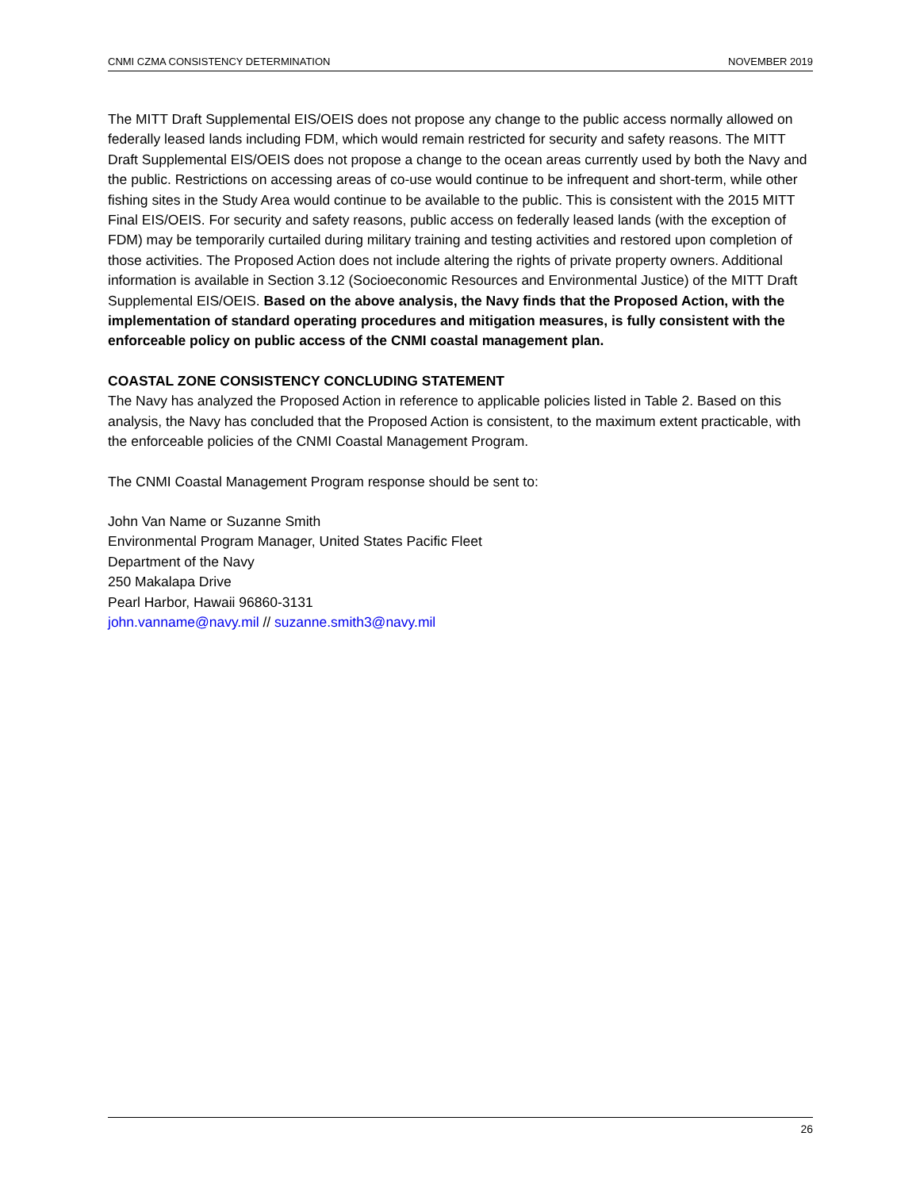CNMI CZMA CONSISTENCY DETERMINATION NOVEMBER 2019
The MITT Draft Supplemental EIS/OEIS does not propose any change to the public access normally allowed on federally leased lands including FDM, which would remain restricted for security and safety reasons. The MITT Draft Supplemental EIS/OEIS does not propose a change to the ocean areas currently used by both the Navy and the public. Restrictions on accessing areas of co-use would continue to be infrequent and short-term, while other fishing sites in the Study Area would continue to be available to the public. This is consistent with the 2015 MITT Final EIS/OEIS. For security and safety reasons, public access on federally leased lands (with the exception of FDM) may be temporarily curtailed during military training and testing activities and restored upon completion of those activities. The Proposed Action does not include altering the rights of private property owners. Additional information is available in Section 3.12 (Socioeconomic Resources and Environmental Justice) of the MITT Draft Supplemental EIS/OEIS. Based on the above analysis, the Navy finds that the Proposed Action, with the implementation of standard operating procedures and mitigation measures, is fully consistent with the enforceable policy on public access of the CNMI coastal management plan.
COASTAL ZONE CONSISTENCY CONCLUDING STATEMENT
The Navy has analyzed the Proposed Action in reference to applicable policies listed in Table 2. Based on this analysis, the Navy has concluded that the Proposed Action is consistent, to the maximum extent practicable, with the enforceable policies of the CNMI Coastal Management Program.
The CNMI Coastal Management Program response should be sent to:
John Van Name or Suzanne Smith
Environmental Program Manager, United States Pacific Fleet
Department of the Navy
250 Makalapa Drive
Pearl Harbor, Hawaii 96860-3131
john.vanname@navy.mil // suzanne.smith3@navy.mil
26